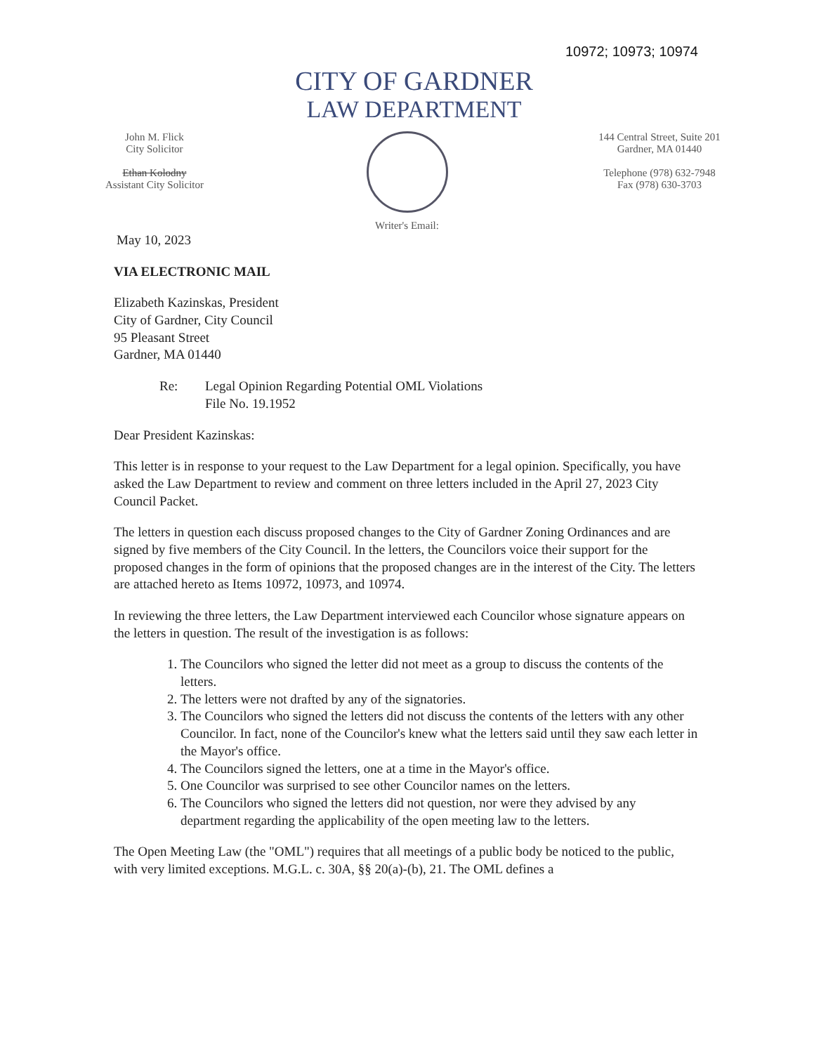10972; 10973; 10974
CITY OF GARDNER
LAW DEPARTMENT
John M. Flick
City Solicitor
Ethan Kolodny
Assistant City Solicitor
Writer's Email: 144 Central Street, Suite 201
Gardner, MA 01440
Telephone (978) 632-7948
Fax (978) 630-3703
May 10, 2023
VIA ELECTRONIC MAIL
Elizabeth Kazinskas, President
City of Gardner, City Council
95 Pleasant Street
Gardner, MA 01440
Re: Legal Opinion Regarding Potential OML Violations
File No. 19.1952
Dear President Kazinskas:
This letter is in response to your request to the Law Department for a legal opinion. Specifically, you have asked the Law Department to review and comment on three letters included in the April 27, 2023 City Council Packet.
The letters in question each discuss proposed changes to the City of Gardner Zoning Ordinances and are signed by five members of the City Council. In the letters, the Councilors voice their support for the proposed changes in the form of opinions that the proposed changes are in the interest of the City. The letters are attached hereto as Items 10972, 10973, and 10974.
In reviewing the three letters, the Law Department interviewed each Councilor whose signature appears on the letters in question. The result of the investigation is as follows:
1. The Councilors who signed the letter did not meet as a group to discuss the contents of the letters.
2. The letters were not drafted by any of the signatories.
3. The Councilors who signed the letters did not discuss the contents of the letters with any other Councilor. In fact, none of the Councilor's knew what the letters said until they saw each letter in the Mayor's office.
4. The Councilors signed the letters, one at a time in the Mayor's office.
5. One Councilor was surprised to see other Councilor names on the letters.
6. The Councilors who signed the letters did not question, nor were they advised by any department regarding the applicability of the open meeting law to the letters.
The Open Meeting Law (the "OML") requires that all meetings of a public body be noticed to the public, with very limited exceptions. M.G.L. c. 30A, §§ 20(a)-(b), 21. The OML defines a